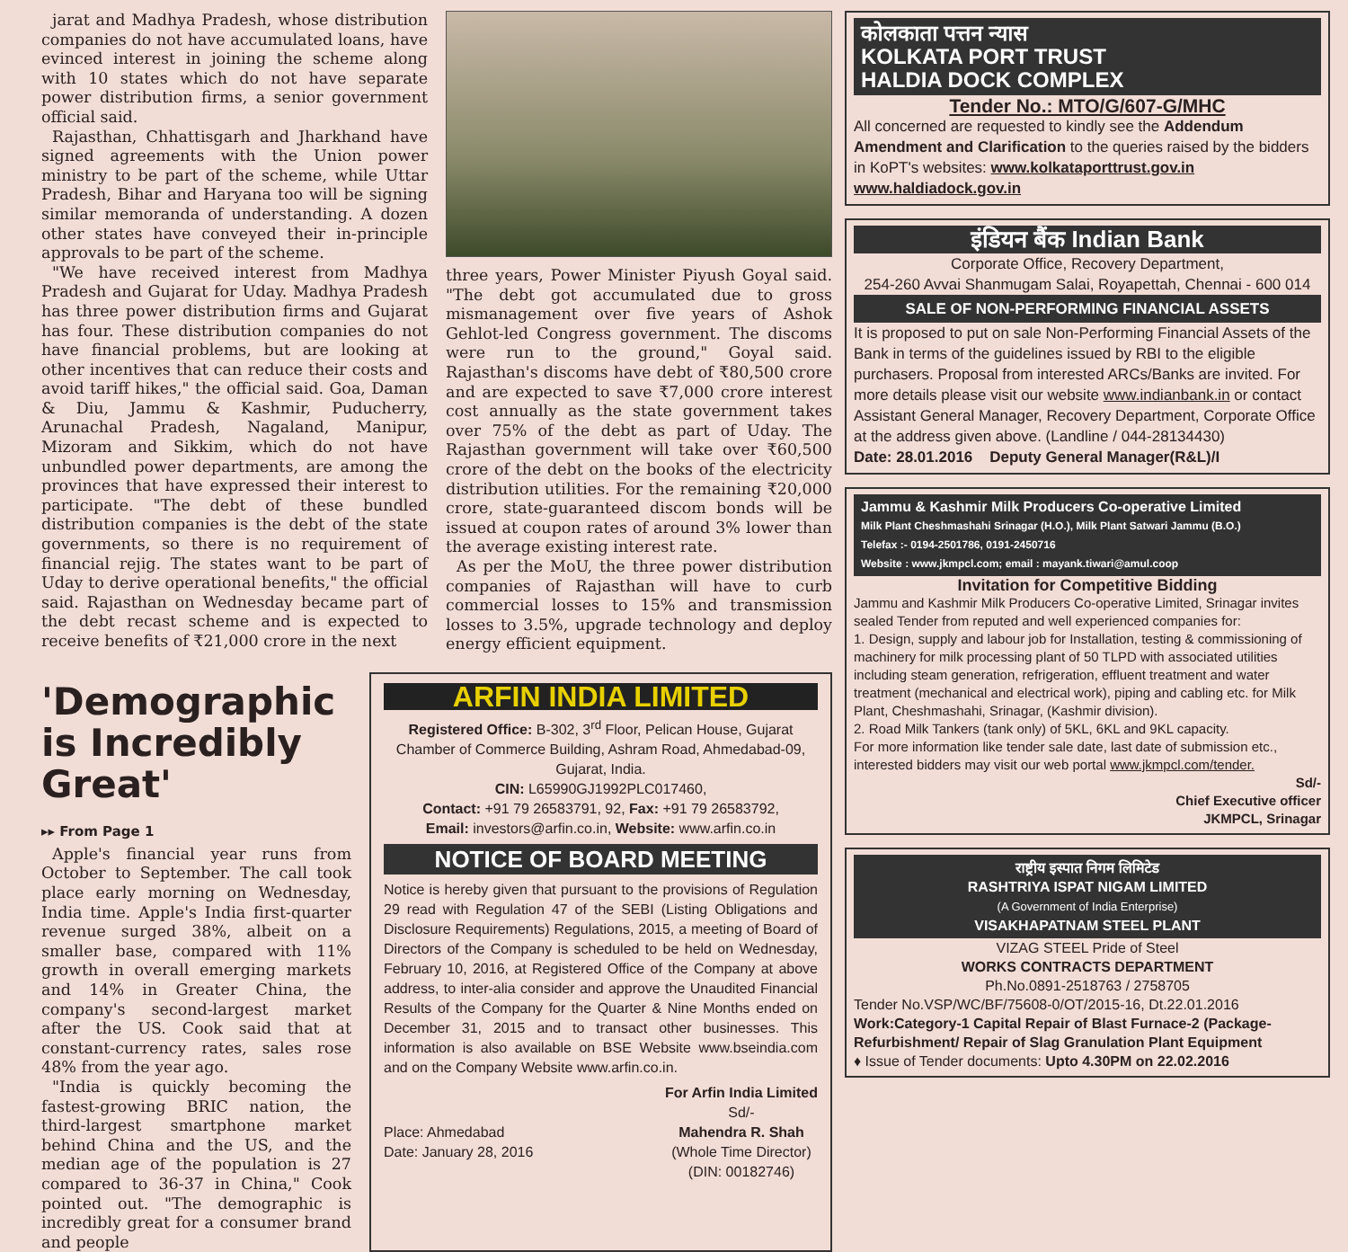jarat and Madhya Pradesh, whose distribution companies do not have accumulated loans, have evinced interest in joining the scheme along with 10 states which do not have separate power distribution firms, a senior government official said.
Rajasthan, Chhattisgarh and Jharkhand have signed agreements with the Union power ministry to be part of the scheme, while Uttar Pradesh, Bihar and Haryana too will be signing similar memoranda of understanding. A dozen other states have conveyed their in-principle approvals to be part of the scheme.
"We have received interest from Madhya Pradesh and Gujarat for Uday. Madhya Pradesh has three power distribution firms and Gujarat has four. These distribution companies do not have financial problems, but are looking at other incentives that can reduce their costs and avoid tariff hikes," the official said. Goa, Daman & Diu, Jammu & Kashmir, Puducherry, Arunachal Pradesh, Nagaland, Manipur, Mizoram and Sikkim, which do not have unbundled power departments, are among the provinces that have expressed their interest to participate. "The debt of these bundled distribution companies is the debt of the state governments, so there is no requirement of financial rejig. The states want to be part of Uday to derive operational benefits," the official said. Rajasthan on Wednesday became part of the debt recast scheme and is expected to receive benefits of ₹21,000 crore in the next
three years, Power Minister Piyush Goyal said. "The debt got accumulated due to gross mismanagement over five years of Ashok Gehlot-led Congress government. The discoms were run to the ground," Goyal said. Rajasthan's discoms have debt of ₹80,500 crore and are expected to save ₹7,000 crore interest cost annually as the state government takes over 75% of the debt as part of Uday. The Rajasthan government will take over ₹60,500 crore of the debt on the books of the electricity distribution utilities. For the remaining ₹20,000 crore, state-guaranteed discom bonds will be issued at coupon rates of around 3% lower than the average existing interest rate.
As per the MoU, the three power distribution companies of Rajasthan will have to curb commercial losses to 15% and transmission losses to 3.5%, upgrade technology and deploy energy efficient equipment.
'Demographic is Incredibly Great'
▸▸ From Page 1
Apple's financial year runs from October to September. The call took place early morning on Wednesday, India time. Apple's India first-quarter revenue surged 38%, albeit on a smaller base, compared with 11% growth in overall emerging markets and 14% in Greater China, the company's second-largest market after the US. Cook said that at constant-currency rates, sales rose 48% from the year ago.
"India is quickly becoming the fastest-growing BRIC nation, the third-largest smartphone market behind China and the US, and the median age of the population is 27 compared to 36-37 in China," Cook pointed out. "The demographic is incredibly great for a consumer brand and people
ARFIN INDIA LIMITED
Registered Office: B-302, 3<sup>rd</sup> Floor, Pelican House, Gujarat Chamber of Commerce Building, Ashram Road, Ahmedabad-09, Gujarat, India.
CIN: L65990GJ1992PLC017460,
Contact: +91 79 26583791, 92, Fax: +91 79 26583792,
Email: investors@arfin.co.in, Website: www.arfin.co.in
NOTICE OF BOARD MEETING
Notice is hereby given that pursuant to the provisions of Regulation 29 read with Regulation 47 of the SEBI (Listing Obligations and Disclosure Requirements) Regulations, 2015, a meeting of Board of Directors of the Company is scheduled to be held on Wednesday, February 10, 2016, at Registered Office of the Company at above address, to inter-alia consider and approve the Unaudited Financial Results of the Company for the Quarter & Nine Months ended on December 31, 2015 and to transact other businesses. This information is also available on BSE Website www.bseindia.com and on the Company Website www.arfin.co.in.
Place: Ahmedabad
Date: January 28, 2016
For Arfin India Limited
Sd/-
Mahendra R. Shah
(Whole Time Director)
(DIN: 00182746)
कोलकाता पत्तन न्यास
KOLKATA PORT TRUST
HALDIA DOCK COMPLEX
Tender No.: MTO/G/607-G/MHC
All concerned are requested to kindly see the Addendum Amendment and Clarification to the queries raised by the bidders in KoPT's websites: www.kolkataporttrust.gov.in www.haldiadock.gov.in
इंडियन बैंक Indian Bank
Corporate Office, Recovery Department,
254-260 Avvai Shanmugam Salai, Royapettah, Chennai - 600 014
SALE OF NON-PERFORMING FINANCIAL ASSETS
It is proposed to put on sale Non-Performing Financial Assets of the Bank in terms of the guidelines issued by RBI to the eligible purchasers. Proposal from interested ARCs/Banks are invited. For more details please visit our website www.indianbank.in or contact Assistant General Manager, Recovery Department, Corporate Office at the address given above. (Landline / 044-28134430)
Date: 28.01.2016 Deputy General Manager(R&L)/I
Jammu & Kashmir Milk Producers Co-operative Limited
Milk Plant Cheshmashahi Srinagar (H.O.), Milk Plant Satwari Jammu (B.O.)
Telefax :- 0194-2501786, 0191-2450716
Website : www.jkmpcl.com; email : mayank.tiwari@amul.coop
Invitation for Competitive Bidding
Jammu and Kashmir Milk Producers Co-operative Limited, Srinagar invites sealed Tender from reputed and well experienced companies for:
1. Design, supply and labour job for Installation, testing & commissioning of machinery for milk processing plant of 50 TLPD with associated utilities including steam generation, refrigeration, effluent treatment and water treatment (mechanical and electrical work), piping and cabling etc. for Milk Plant, Cheshmashahi, Srinagar, (Kashmir division).
2. Road Milk Tankers (tank only) of 5KL, 6KL and 9KL capacity.
For more information like tender sale date, last date of submission etc., interested bidders may visit our web portal www.jkmpcl.com/tender.
Sd/-
Chief Executive officer
JKMPCL, Srinagar
राष्ट्रीय इस्पात निगम लिमिटेड
RASHTRIYA ISPAT NIGAM LIMITED
(A Government of India Enterprise)
VISAKHAPATNAM STEEL PLANT
VIZAG STEEL Pride of Steel
WORKS CONTRACTS DEPARTMENT
Ph.No.0891-2518763 / 2758705
Tender No.VSP/WC/BF/75608-0/OT/2015-16, Dt.22.01.2016
Work:Category-1 Capital Repair of Blast Furnace-2 (Package-Refurbishment/ Repair of Slag Granulation Plant Equipment
♦ Issue of Tender documents: Upto 4.30PM on 22.02.2016